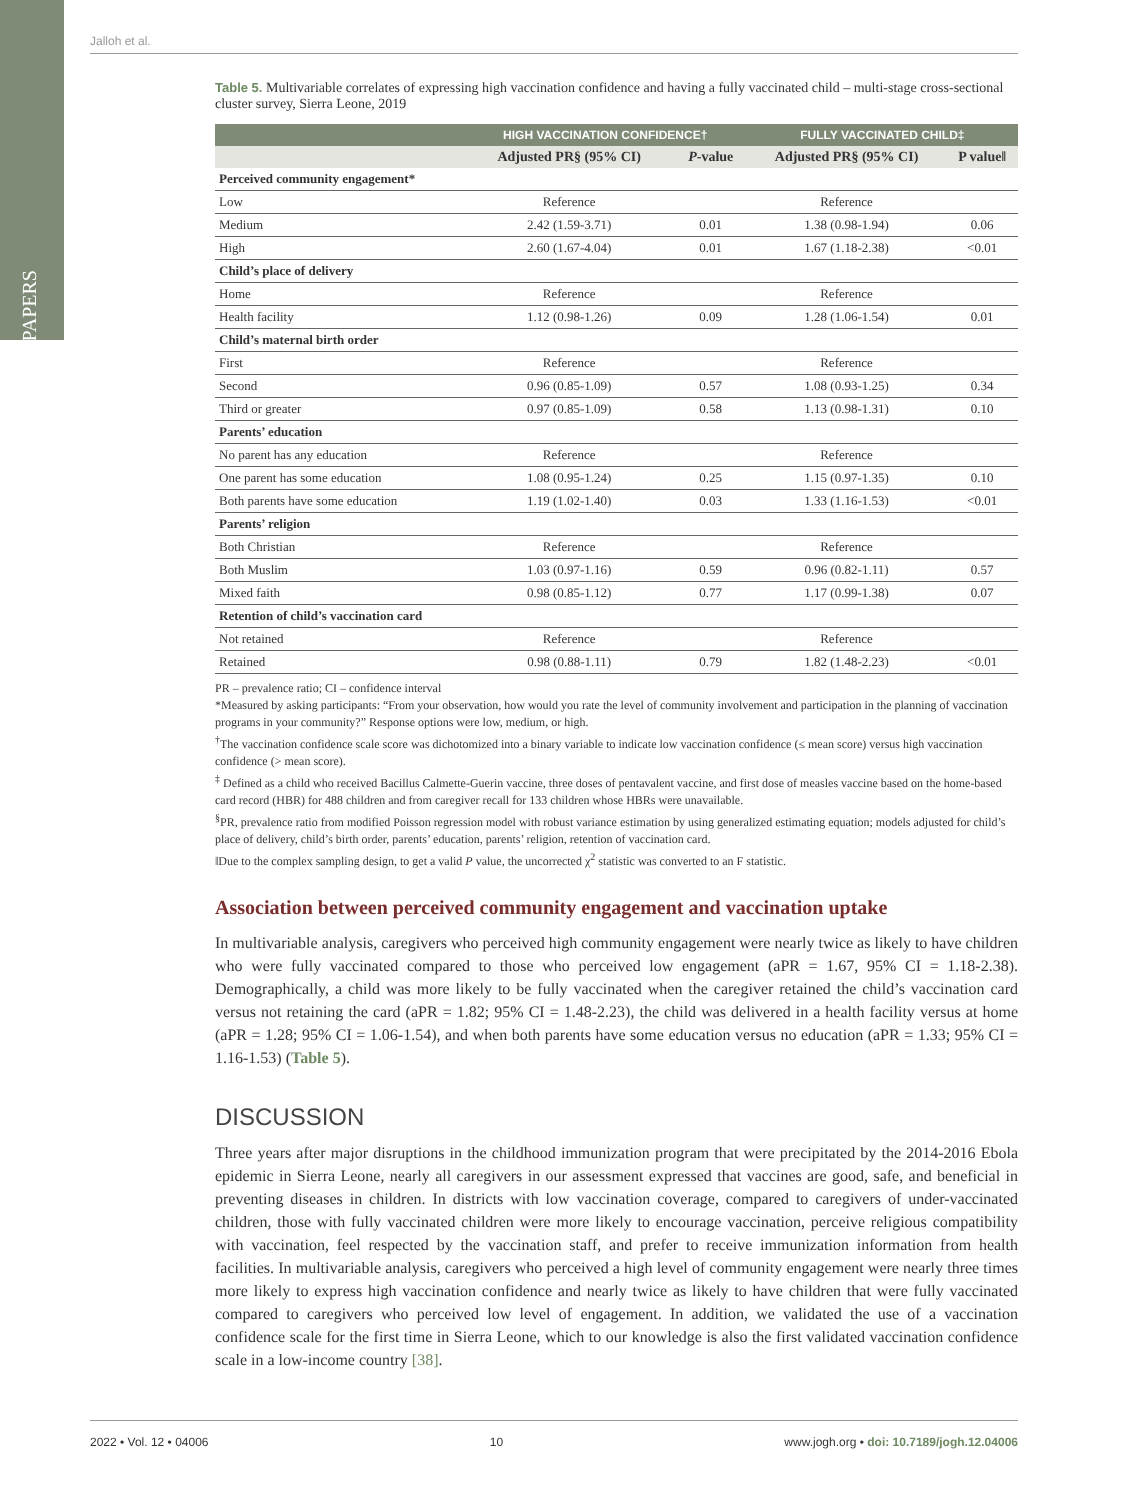PAPERS
Jalloh et al.
Table 5. Multivariable correlates of expressing high vaccination confidence and having a fully vaccinated child – multi-stage cross-sectional cluster survey, Sierra Leone, 2019
| | HIGH VACCINATION CONFIDENCE† | | FULLY VACCINATED CHILD‡ | |
| --- | --- | --- | --- | --- |
| | Adjusted PR§ (95% CI) | P -value | Adjusted PR§ (95% CI) | P value‖ |
| Perceived community engagement* | | | | |
| Low | Reference | | Reference | |
| Medium | 2.42 (1.59-3.71) | 0.01 | 1.38 (0.98-1.94) | 0.06 |
| High | 2.60 (1.67-4.04) | 0.01 | 1.67 (1.18-2.38) | <0.01 |
| Child’s place of delivery | | | | |
| Home | Reference | | Reference | |
| Health facility | 1.12 (0.98-1.26) | 0.09 | 1.28 (1.06-1.54) | 0.01 |
| Child’s maternal birth order | | | | |
| First | Reference | | Reference | |
| Second | 0.96 (0.85-1.09) | 0.57 | 1.08 (0.93-1.25) | 0.34 |
| Third or greater | 0.97 (0.85-1.09) | 0.58 | 1.13 (0.98-1.31) | 0.10 |
| Parents’ education | | | | |
| No parent has any education | Reference | | Reference | |
| One parent has some education | 1.08 (0.95-1.24) | 0.25 | 1.15 (0.97-1.35) | 0.10 |
| Both parents have some education | 1.19 (1.02-1.40) | 0.03 | 1.33 (1.16-1.53) | <0.01 |
| Parents’ religion | | | | |
| Both Christian | Reference | | Reference | |
| Both Muslim | 1.03 (0.97-1.16) | 0.59 | 0.96 (0.82-1.11) | 0.57 |
| Mixed faith | 0.98 (0.85-1.12) | 0.77 | 1.17 (0.99-1.38) | 0.07 |
| Retention of child’s vaccination card | | | | |
| Not retained | Reference | | Reference | |
| Retained | 0.98 (0.88-1.11) | 0.79 | 1.82 (1.48-2.23) | <0.01 |
PR – prevalence ratio; CI – confidence interval
*Measured by asking participants: “From your observation, how would you rate the level of community involvement and participation in the planning of vaccination programs in your community?” Response options were low, medium, or high.
<sup>†</sup> The vaccination confidence scale score was dichotomized into a binary variable to indicate low vaccination confidence (≤ mean score) versus high vaccination confidence (> mean score).
<sup>‡</sup> Defined as a child who received Bacillus Calmette-Guerin vaccine, three doses of pentavalent vaccine, and first dose of measles vaccine based on the home-based card record (HBR) for 488 children and from caregiver recall for 133 children whose HBRs were unavailable.
<sup>§</sup> PR, prevalence ratio from modified Poisson regression model with robust variance estimation by using generalized estimating equation; models adjusted for child’s place of delivery, child’s birth order, parents’ education, parents’ religion, retention of vaccination card.
‖Due to the complex sampling design, to get a valid P value, the uncorrected χ<sup>2</sup> statistic was converted to an F statistic.
Association between perceived community engagement and vaccination uptake
In multivariable analysis, caregivers who perceived high community engagement were nearly twice as likely to have children who were fully vaccinated compared to those who perceived low engagement (aPR = 1.67, 95% CI = 1.18-2.38). Demographically, a child was more likely to be fully vaccinated when the caregiver retained the child’s vaccination card versus not retaining the card (aPR = 1.82; 95% CI = 1.48-2.23), the child was delivered in a health facility versus at home (aPR = 1.28; 95% CI = 1.06-1.54), and when both parents have some education versus no education (aPR = 1.33; 95% CI = 1.16-1.53) (Table 5).
DISCUSSION
Three years after major disruptions in the childhood immunization program that were precipitated by the 2014-2016 Ebola epidemic in Sierra Leone, nearly all caregivers in our assessment expressed that vaccines are good, safe, and beneficial in preventing diseases in children. In districts with low vaccination coverage, compared to caregivers of under-vaccinated children, those with fully vaccinated children were more likely to encourage vaccination, perceive religious compatibility with vaccination, feel respected by the vaccination staff, and prefer to receive immunization information from health facilities. In multivariable analysis, caregivers who perceived a high level of community engagement were nearly three times more likely to express high vaccination confidence and nearly twice as likely to have children that were fully vaccinated compared to caregivers who perceived low level of engagement. In addition, we validated the use of a vaccination confidence scale for the first time in Sierra Leone, which to our knowledge is also the first validated vaccination confidence scale in a low-income country [38].
2022 • Vol. 12 • 04006 10 www.jogh.org • doi: 10.7189/jogh.12.04006